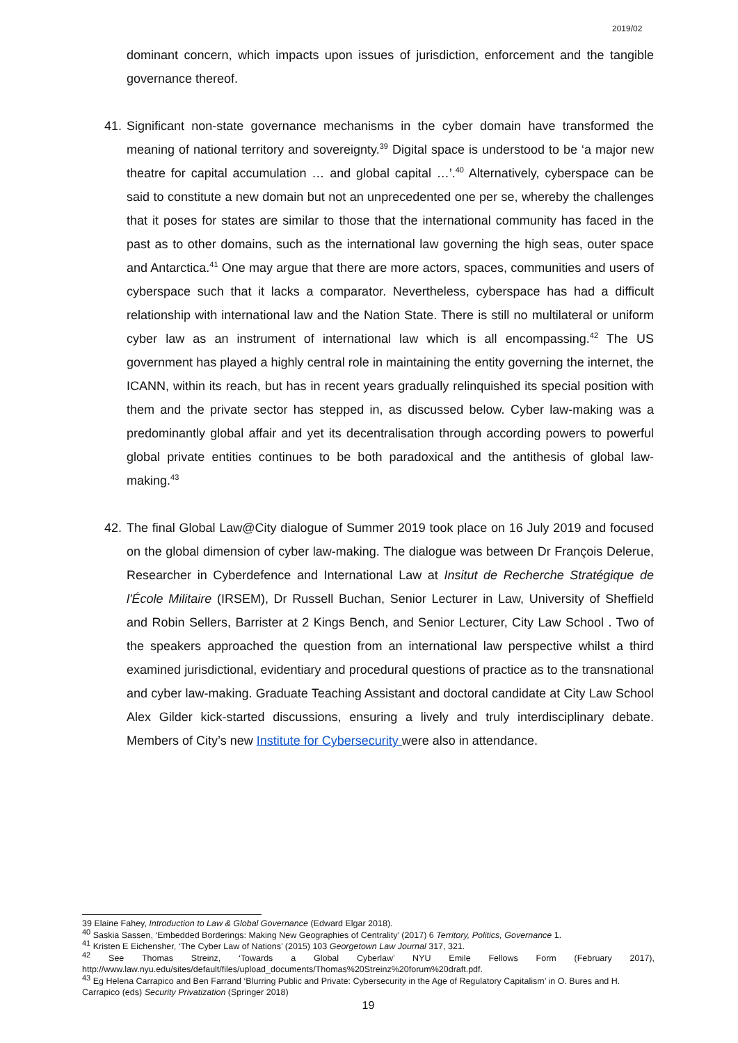2019/02
dominant concern, which impacts upon issues of jurisdiction, enforcement and the tangible governance thereof.
41.
Significant non-state governance mechanisms in the cyber domain have transformed the meaning of national territory and sovereignty.<sup>39</sup> Digital space is understood to be ‘a major new theatre for capital accumulation … and global capital …’.<sup>40</sup> Alternatively, cyberspace can be said to constitute a new domain but not an unprecedented one per se, whereby the challenges that it poses for states are similar to those that the international community has faced in the past as to other domains, such as the international law governing the high seas, outer space and Antarctica.<sup>41</sup> One may argue that there are more actors, spaces, communities and users of cyberspace such that it lacks a comparator. Nevertheless, cyberspace has had a difficult relationship with international law and the Nation State. There is still no multilateral or uniform cyber law as an instrument of international law which is all encompassing.<sup>42</sup> The US government has played a highly central role in maintaining the entity governing the internet, the ICANN, within its reach, but has in recent years gradually relinquished its special position with them and the private sector has stepped in, as discussed below. Cyber law-making was a predominantly global affair and yet its decentralisation through according powers to powerful global private entities continues to be both paradoxical and the antithesis of global law-making.<sup>43</sup>
42.
The final Global Law@City dialogue of Summer 2019 took place on 16 July 2019 and focused on the global dimension of cyber law-making. The dialogue was between Dr François Delerue, Researcher in Cyberdefence and International Law at Insitut de Recherche Stratégique de l'École Militaire (IRSEM), Dr Russell Buchan, Senior Lecturer in Law, University of Sheffield and Robin Sellers, Barrister at 2 Kings Bench, and Senior Lecturer, City Law School . Two of the speakers approached the question from an international law perspective whilst a third examined jurisdictional, evidentiary and procedural questions of practice as to the transnational and cyber law-making. Graduate Teaching Assistant and doctoral candidate at City Law School Alex Gilder kick-started discussions, ensuring a lively and truly interdisciplinary debate. Members of City’s new Institute for Cybersecurity were also in attendance.
39 Elaine Fahey, Introduction to Law & Global Governance (Edward Elgar 2018).
<sup>40</sup> Saskia Sassen, ‘Embedded Borderings: Making New Geographies of Centrality’ (2017) 6 Territory, Politics, Governance 1.
<sup>41</sup> Kristen E Eichensher, ‘The Cyber Law of Nations’ (2015) 103 Georgetown Law Journal 317, 321.
<sup>42</sup> See Thomas Streinz, ‘Towards a Global Cyberlaw’ NYU Emile Fellows Form (February 2017), http://www.law.nyu.edu/sites/default/files/upload_documents/Thomas%20Streinz%20forum%20draft.pdf.
<sup>43</sup> Eg Helena Carrapico and Ben Farrand ‘Blurring Public and Private: Cybersecurity in the Age of Regulatory Capitalism’ in O. Bures and H. Carrapico (eds) Security Privatization (Springer 2018)
19